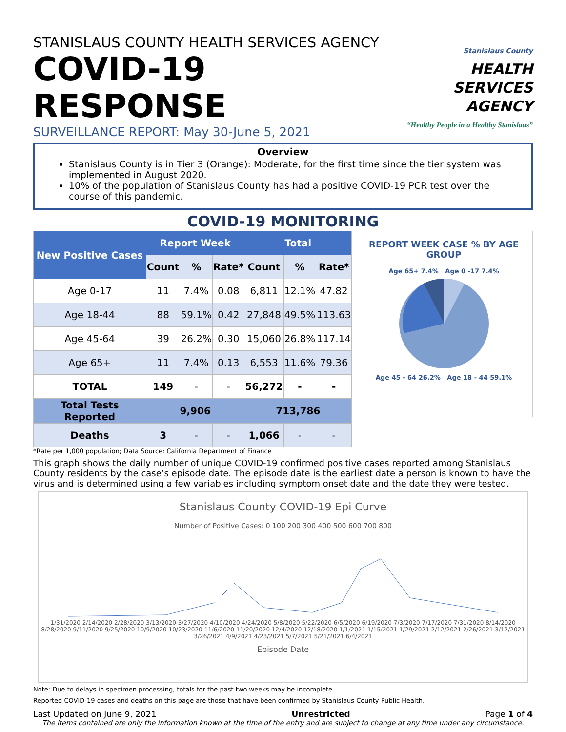STANISLAUS COUNTY HEALTH SERVICES AGENCY
COVID-19 RESPONSE
SURVEILLANCE REPORT: May 30-June 5, 2021
Stanislaus County
HEALTH
SERVICES
AGENCY
“Healthy People in a Healthy Stanislaus”
Overview
Stanislaus County is in Tier 3 (Orange): Moderate, for the first time since the tier system was implemented in August 2020.
10% of the population of Stanislaus County has had a positive COVID-19 PCR test over the course of this pandemic.
COVID-19 MONITORING
| New Positive Cases | Report Week | | | Total | | |
| --- | --- | --- | --- | --- | --- | --- |
| | Count | % | Rate* | Count | % | Rate* |
| Age 0-17 | 11 | 7.4% | 0.08 | 6,811 | 12.1% | 47.82 |
| Age 18-44 | 88 | 59.1% | 0.42 | 27,848 | 49.5% | 113.63 |
| Age 45-64 | 39 | 26.2% | 0.30 | 15,060 | 26.8% | 117.14 |
| Age 65+ | 11 | 7.4% | 0.13 | 6,553 | 11.6% | 79.36 |
| TOTAL | 149 | - | - | 56,272 | - | - |
| Total Tests Reported | 9,906 | | | 713,786 | | |
| Deaths | 3 | - | - | 1,066 | - | - |
REPORT WEEK CASE % BY AGE GROUP
Age 65+ 7.4% Age 0 -17 7.4%
Age 45 - 64 26.2% Age 18 - 44 59.1%
*Rate per 1,000 population; Data Source: California Department of Finance
This graph shows the daily number of unique COVID-19 confirmed positive cases reported among Stanislaus County residents by the case’s episode date. The episode date is the earliest date a person is known to have the virus and is determined using a few variables including symptom onset date and the date they were tested.
Stanislaus County COVID-19 Epi Curve
Number of Positive Cases: 0 100 200 300 400 500 600 700 800
1/31/2020 2/14/2020 2/28/2020 3/13/2020 3/27/2020 4/10/2020 4/24/2020 5/8/2020 5/22/2020 6/5/2020 6/19/2020 7/3/2020 7/17/2020 7/31/2020 8/14/2020 8/28/2020 9/11/2020 9/25/2020 10/9/2020 10/23/2020 11/6/2020 11/20/2020 12/4/2020 12/18/2020 1/1/2021 1/15/2021 1/29/2021 2/12/2021 2/26/2021 3/12/2021 3/26/2021 4/9/2021 4/23/2021 5/7/2021 5/21/2021 6/4/2021
Episode Date
Note: Due to delays in specimen processing, totals for the past two weeks may be incomplete.
Reported COVID-19 cases and deaths on this page are those that have been confirmed by Stanislaus County Public Health.
Last Updated on June 9, 2021 Unrestricted Page 1 of 4
The items contained are only the information known at the time of the entry and are subject to change at any time under any circumstance.